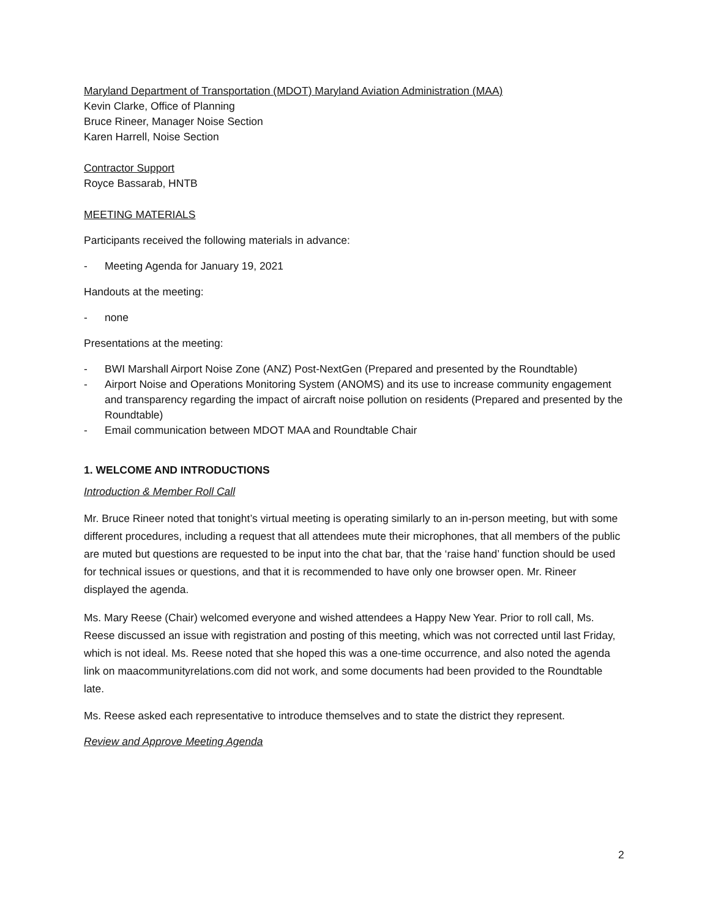Maryland Department of Transportation (MDOT) Maryland Aviation Administration (MAA)
Kevin Clarke, Office of Planning
Bruce Rineer, Manager Noise Section
Karen Harrell, Noise Section
Contractor Support
Royce Bassarab, HNTB
MEETING MATERIALS
Participants received the following materials in advance:
- Meeting Agenda for January 19, 2021
Handouts at the meeting:
- none
Presentations at the meeting:
- BWI Marshall Airport Noise Zone (ANZ) Post-NextGen (Prepared and presented by the Roundtable)
- Airport Noise and Operations Monitoring System (ANOMS) and its use to increase community engagement and transparency regarding the impact of aircraft noise pollution on residents (Prepared and presented by the Roundtable)
- Email communication between MDOT MAA and Roundtable Chair
1. WELCOME AND INTRODUCTIONS
Introduction & Member Roll Call
Mr. Bruce Rineer noted that tonight’s virtual meeting is operating similarly to an in-person meeting, but with some different procedures, including a request that all attendees mute their microphones, that all members of the public are muted but questions are requested to be input into the chat bar, that the ‘raise hand’ function should be used for technical issues or questions, and that it is recommended to have only one browser open. Mr. Rineer displayed the agenda.
Ms. Mary Reese (Chair) welcomed everyone and wished attendees a Happy New Year. Prior to roll call, Ms. Reese discussed an issue with registration and posting of this meeting, which was not corrected until last Friday, which is not ideal. Ms. Reese noted that she hoped this was a one-time occurrence, and also noted the agenda link on maacommunityrelations.com did not work, and some documents had been provided to the Roundtable late.
Ms. Reese asked each representative to introduce themselves and to state the district they represent.
Review and Approve Meeting Agenda
2